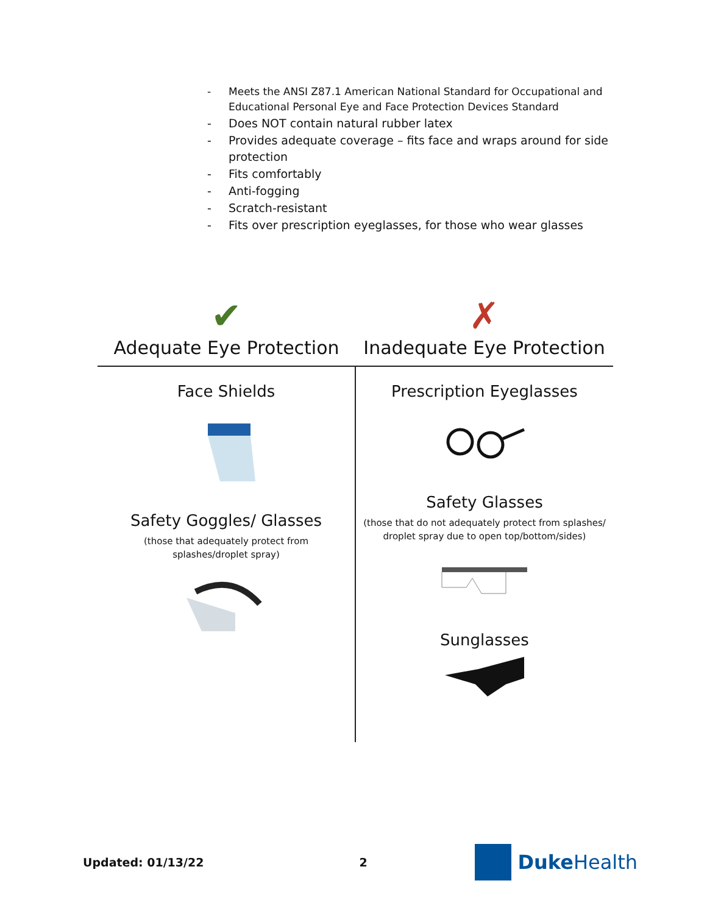- Meets the ANSI Z87.1 American National Standard for Occupational and Educational Personal Eye and Face Protection Devices Standard
- Does NOT contain natural rubber latex
- Provides adequate coverage – fits face and wraps around for side protection
- Fits comfortably
- Anti-fogging
- Scratch-resistant
- Fits over prescription eyeglasses, for those who wear glasses
| ✔ Adequate Eye Protection | ✗ Inadequate Eye Protection |
| --- | --- |
| Face Shields Safety Goggles/ Glasses (those that adequately protect from splashes/droplet spray) | Prescription Eyeglasses Safety Glasses (those that do not adequately protect from splashes/ droplet spray due to open top/bottom/sides) Sunglasses |
Updated: 01/13/22 2 Duke Health